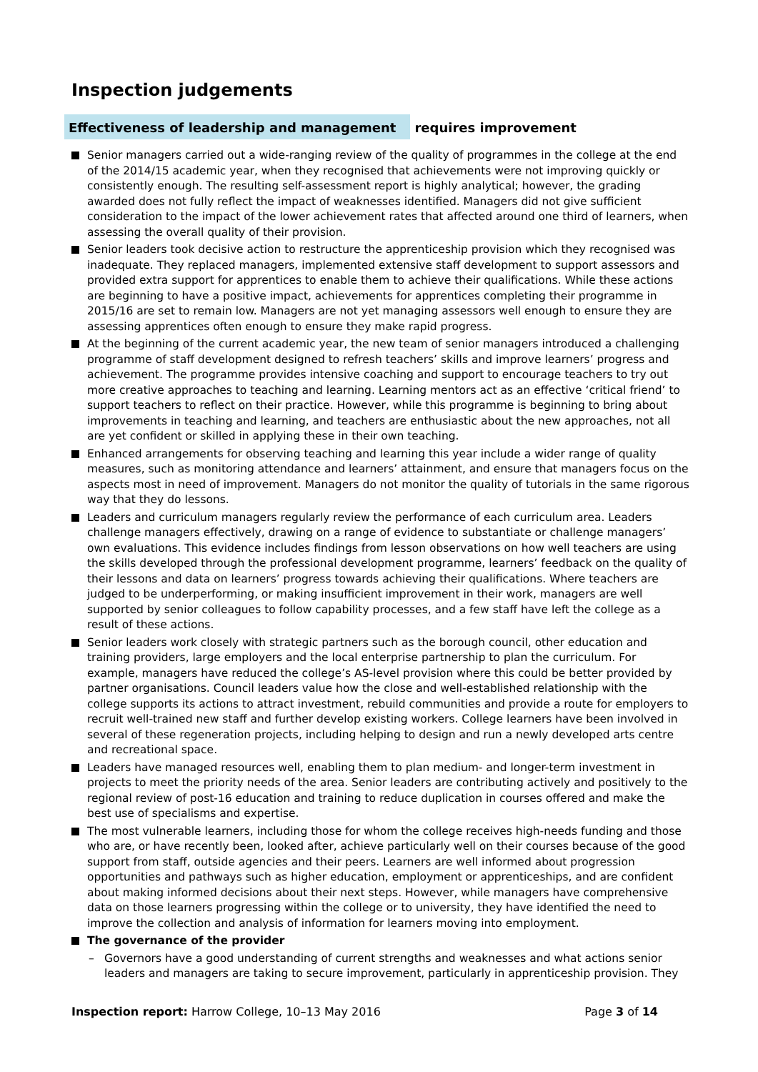Inspection judgements
Effectiveness of leadership and management requires improvement
Senior managers carried out a wide-ranging review of the quality of programmes in the college at the end of the 2014/15 academic year, when they recognised that achievements were not improving quickly or consistently enough. The resulting self-assessment report is highly analytical; however, the grading awarded does not fully reflect the impact of weaknesses identified. Managers did not give sufficient consideration to the impact of the lower achievement rates that affected around one third of learners, when assessing the overall quality of their provision.
Senior leaders took decisive action to restructure the apprenticeship provision which they recognised was inadequate. They replaced managers, implemented extensive staff development to support assessors and provided extra support for apprentices to enable them to achieve their qualifications. While these actions are beginning to have a positive impact, achievements for apprentices completing their programme in 2015/16 are set to remain low. Managers are not yet managing assessors well enough to ensure they are assessing apprentices often enough to ensure they make rapid progress.
At the beginning of the current academic year, the new team of senior managers introduced a challenging programme of staff development designed to refresh teachers’ skills and improve learners’ progress and achievement. The programme provides intensive coaching and support to encourage teachers to try out more creative approaches to teaching and learning. Learning mentors act as an effective ‘critical friend’ to support teachers to reflect on their practice. However, while this programme is beginning to bring about improvements in teaching and learning, and teachers are enthusiastic about the new approaches, not all are yet confident or skilled in applying these in their own teaching.
Enhanced arrangements for observing teaching and learning this year include a wider range of quality measures, such as monitoring attendance and learners’ attainment, and ensure that managers focus on the aspects most in need of improvement. Managers do not monitor the quality of tutorials in the same rigorous way that they do lessons.
Leaders and curriculum managers regularly review the performance of each curriculum area. Leaders challenge managers effectively, drawing on a range of evidence to substantiate or challenge managers’ own evaluations. This evidence includes findings from lesson observations on how well teachers are using the skills developed through the professional development programme, learners’ feedback on the quality of their lessons and data on learners’ progress towards achieving their qualifications. Where teachers are judged to be underperforming, or making insufficient improvement in their work, managers are well supported by senior colleagues to follow capability processes, and a few staff have left the college as a result of these actions.
Senior leaders work closely with strategic partners such as the borough council, other education and training providers, large employers and the local enterprise partnership to plan the curriculum. For example, managers have reduced the college’s AS-level provision where this could be better provided by partner organisations. Council leaders value how the close and well-established relationship with the college supports its actions to attract investment, rebuild communities and provide a route for employers to recruit well-trained new staff and further develop existing workers. College learners have been involved in several of these regeneration projects, including helping to design and run a newly developed arts centre and recreational space.
Leaders have managed resources well, enabling them to plan medium- and longer-term investment in projects to meet the priority needs of the area. Senior leaders are contributing actively and positively to the regional review of post-16 education and training to reduce duplication in courses offered and make the best use of specialisms and expertise.
The most vulnerable learners, including those for whom the college receives high-needs funding and those who are, or have recently been, looked after, achieve particularly well on their courses because of the good support from staff, outside agencies and their peers. Learners are well informed about progression opportunities and pathways such as higher education, employment or apprenticeships, and are confident about making informed decisions about their next steps. However, while managers have comprehensive data on those learners progressing within the college or to university, they have identified the need to improve the collection and analysis of information for learners moving into employment.
The governance of the provider
– Governors have a good understanding of current strengths and weaknesses and what actions senior leaders and managers are taking to secure improvement, particularly in apprenticeship provision. They
Inspection report: Harrow College, 10–13 May 2016 Page 3 of 14